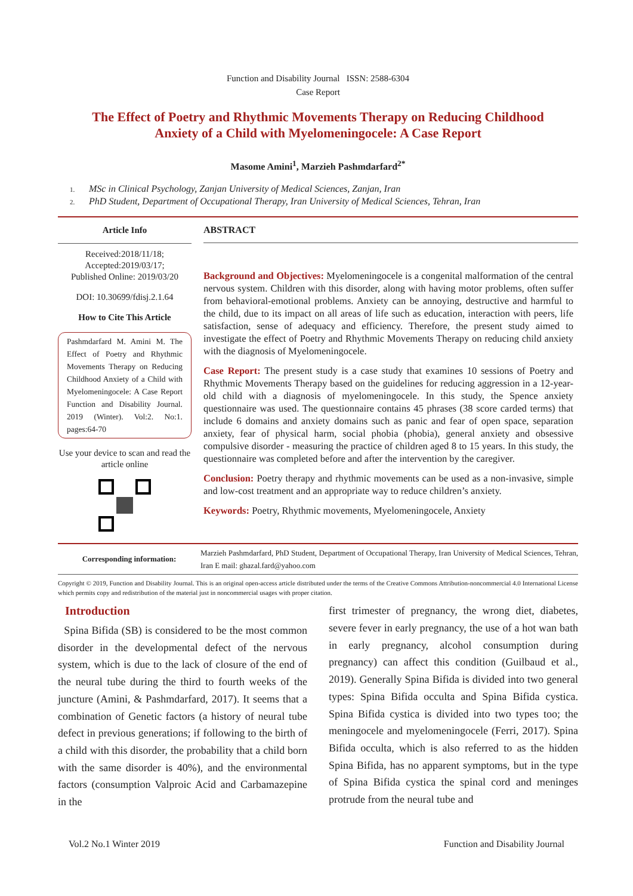Function and Disability Journal ISSN: 2588-6304
Case Report
The Effect of Poetry and Rhythmic Movements Therapy on Reducing Childhood Anxiety of a Child with Myelomeningocele: A Case Report
Masome Amini<sup>1</sup>, Marzieh Pashmdarfard<sup>2*</sup>
1. MSc in Clinical Psychology, Zanjan University of Medical Sciences, Zanjan, Iran
2. PhD Student, Department of Occupational Therapy, Iran University of Medical Sciences, Tehran, Iran
Article Info
Received:2018/11/18;
Accepted:2019/03/17;
Published Online: 2019/03/20
DOI: 10.30699/fdisj.2.1.64
How to Cite This Article
Pashmdarfard M. Amini M. The Effect of Poetry and Rhythmic Movements Therapy on Reducing Childhood Anxiety of a Child with Myelomeningocele: A Case Report Function and Disability Journal. 2019 (Winter). Vol:2. No:1. pages:64-70
Use your device to scan and read the article online
ABSTRACT
Background and Objectives: Myelomeningocele is a congenital malformation of the central nervous system. Children with this disorder, along with having motor problems, often suffer from behavioral-emotional problems. Anxiety can be annoying, destructive and harmful to the child, due to its impact on all areas of life such as education, interaction with peers, life satisfaction, sense of adequacy and efficiency. Therefore, the present study aimed to investigate the effect of Poetry and Rhythmic Movements Therapy on reducing child anxiety with the diagnosis of Myelomeningocele.
Case Report: The present study is a case study that examines 10 sessions of Poetry and Rhythmic Movements Therapy based on the guidelines for reducing aggression in a 12-year-old child with a diagnosis of myelomeningocele. In this study, the Spence anxiety questionnaire was used. The questionnaire contains 45 phrases (38 score carded terms) that include 6 domains and anxiety domains such as panic and fear of open space, separation anxiety, fear of physical harm, social phobia (phobia), general anxiety and obsessive compulsive disorder - measuring the practice of children aged 8 to 15 years. In this study, the questionnaire was completed before and after the intervention by the caregiver.
Conclusion: Poetry therapy and rhythmic movements can be used as a non-invasive, simple and low-cost treatment and an appropriate way to reduce children’s anxiety.
Keywords: Poetry, Rhythmic movements, Myelomeningocele, Anxiety
Corresponding information:
Marzieh Pashmdarfard, PhD Student, Department of Occupational Therapy, Iran University of Medical Sciences, Tehran, Iran E mail: ghazal.fard@yahoo.com
Copyright © 2019, Function and Disability Journal. This is an original open-access article distributed under the terms of the Creative Commons Attribution-noncommercial 4.0 International License which permits copy and redistribution of the material just in noncommercial usages with proper citation.
Introduction
Spina Bifida (SB) is considered to be the most common disorder in the developmental defect of the nervous system, which is due to the lack of closure of the end of the neural tube during the third to fourth weeks of the juncture (Amini, & Pashmdarfard, 2017). It seems that a combination of Genetic factors (a history of neural tube defect in previous generations; if following to the birth of a child with this disorder, the probability that a child born with the same disorder is 40%), and the environmental factors (consumption Valproic Acid and Carbamazepine in the
first trimester of pregnancy, the wrong diet, diabetes, severe fever in early pregnancy, the use of a hot wan bath in early pregnancy, alcohol consumption during pregnancy) can affect this condition (Guilbaud et al., 2019). Generally Spina Bifida is divided into two general types: Spina Bifida occulta and Spina Bifida cystica. Spina Bifida cystica is divided into two types too; the meningocele and myelomeningocele (Ferri, 2017). Spina Bifida occulta, which is also referred to as the hidden Spina Bifida, has no apparent symptoms, but in the type of Spina Bifida cystica the spinal cord and meninges protrude from the neural tube and
Vol.2 No.1 Winter 2019 Function and Disability Journal